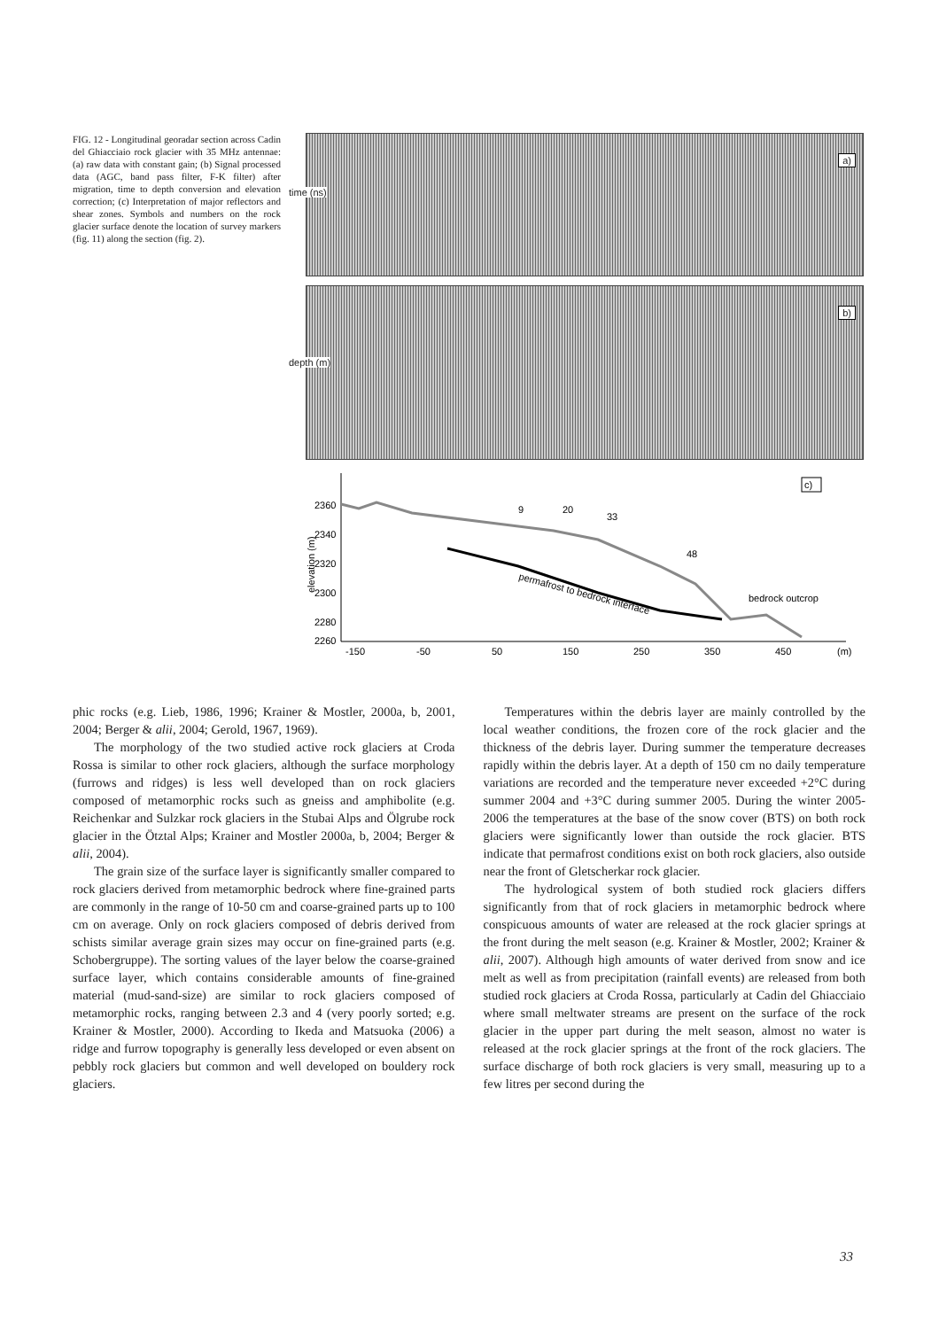FIG. 12 - Longitudinal georadar section across Cadin del Ghiacciaio rock glacier with 35 MHz antennae: (a) raw data with constant gain; (b) Signal processed data (AGC, band pass filter, F-K filter) after migration, time to depth conversion and elevation correction; (c) Interpretation of major reflectors and shear zones. Symbols and numbers on the rock glacier surface denote the location of survey markers (fig. 11) along the section (fig. 2).
a)
time (ns)
b)
depth (m)
elevation (m)
2360
2340
2320
2300
2280
2260
-150
-50
50
150
250
350
450
(m)
permafrost to bedrock interface
bedrock outcrop
9
20
33
48
c)
phic rocks (e.g. Lieb, 1986, 1996; Krainer & Mostler, 2000a, b, 2001, 2004; Berger & alii, 2004; Gerold, 1967, 1969).
The morphology of the two studied active rock glaciers at Croda Rossa is similar to other rock glaciers, although the surface morphology (furrows and ridges) is less well developed than on rock glaciers composed of metamorphic rocks such as gneiss and amphibolite (e.g. Reichenkar and Sulzkar rock glaciers in the Stubai Alps and Ölgrube rock glacier in the Ötztal Alps; Krainer and Mostler 2000a, b, 2004; Berger & alii, 2004).
The grain size of the surface layer is significantly smaller compared to rock glaciers derived from metamorphic bedrock where fine-grained parts are commonly in the range of 10-50 cm and coarse-grained parts up to 100 cm on average. Only on rock glaciers composed of debris derived from schists similar average grain sizes may occur on fine-grained parts (e.g. Schobergruppe). The sorting values of the layer below the coarse-grained surface layer, which contains considerable amounts of fine-grained material (mud-sand-size) are similar to rock glaciers composed of metamorphic rocks, ranging between 2.3 and 4 (very poorly sorted; e.g. Krainer & Mostler, 2000). According to Ikeda and Matsuoka (2006) a ridge and furrow topography is generally less developed or even absent on pebbly rock glaciers but common and well developed on bouldery rock glaciers.
Temperatures within the debris layer are mainly controlled by the local weather conditions, the frozen core of the rock glacier and the thickness of the debris layer. During summer the temperature decreases rapidly within the debris layer. At a depth of 150 cm no daily temperature variations are recorded and the temperature never exceeded +2°C during summer 2004 and +3°C during summer 2005. During the winter 2005-2006 the temperatures at the base of the snow cover (BTS) on both rock glaciers were significantly lower than outside the rock glacier. BTS indicate that permafrost conditions exist on both rock glaciers, also outside near the front of Gletscherkar rock glacier.
The hydrological system of both studied rock glaciers differs significantly from that of rock glaciers in metamorphic bedrock where conspicuous amounts of water are released at the rock glacier springs at the front during the melt season (e.g. Krainer & Mostler, 2002; Krainer & alii, 2007). Although high amounts of water derived from snow and ice melt as well as from precipitation (rainfall events) are released from both studied rock glaciers at Croda Rossa, particularly at Cadin del Ghiacciaio where small meltwater streams are present on the surface of the rock glacier in the upper part during the melt season, almost no water is released at the rock glacier springs at the front of the rock glaciers. The surface discharge of both rock glaciers is very small, measuring up to a few litres per second during the
33